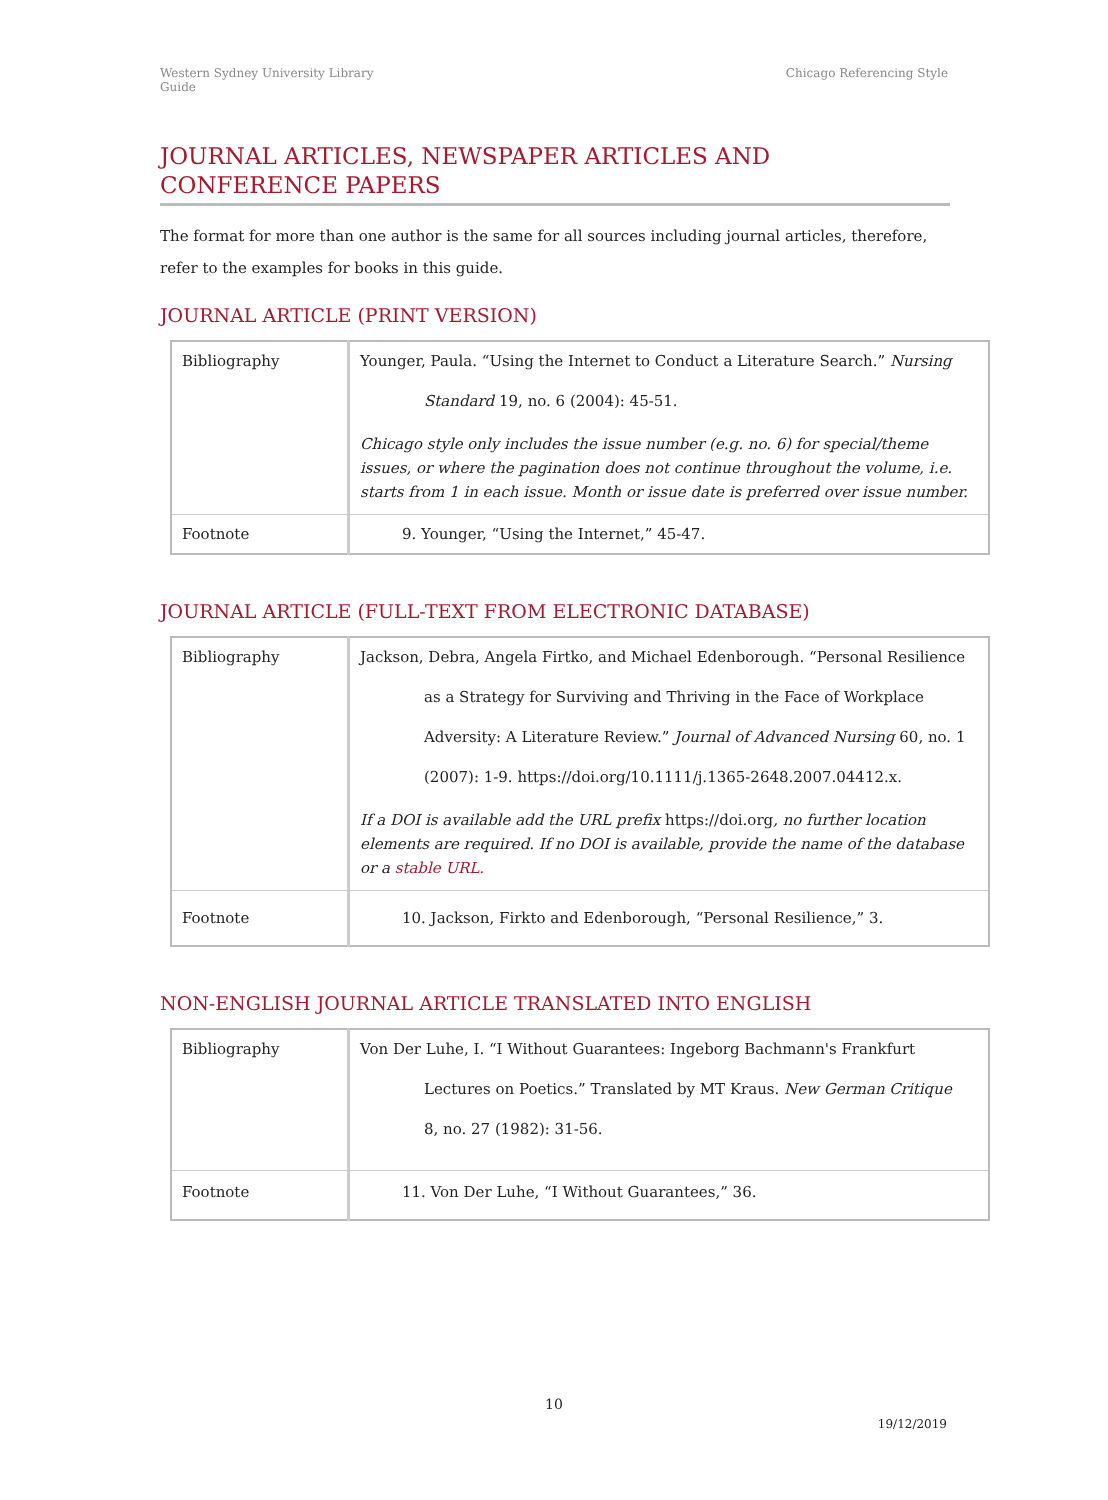Western Sydney University Library
Guide
Chicago Referencing Style
JOURNAL ARTICLES, NEWSPAPER ARTICLES AND CONFERENCE PAPERS
The format for more than one author is the same for all sources including journal articles, therefore, refer to the examples for books in this guide.
JOURNAL ARTICLE (PRINT VERSION)
| Bibliography | Younger, Paula. “Using the Internet to Conduct a Literature Search.” Nursing Standard 19, no. 6 (2004): 45-51. Chicago style only includes the issue number (e.g. no. 6) for special/theme issues, or where the pagination does not continue throughout the volume, i.e. starts from 1 in each issue. Month or issue date is preferred over issue number. |
| Footnote | 9. Younger, “Using the Internet,” 45-47. |
JOURNAL ARTICLE (FULL-TEXT FROM ELECTRONIC DATABASE)
| Bibliography | Jackson, Debra, Angela Firtko, and Michael Edenborough. “Personal Resilience as a Strategy for Surviving and Thriving in the Face of Workplace Adversity: A Literature Review.” Journal of Advanced Nursing 60, no. 1 (2007): 1-9. https://doi.org/10.1111/j.1365-2648.2007.04412.x. If a DOI is available add the URL prefix https://doi.org , no further location elements are required. If no DOI is available, provide the name of the database or a stable URL. |
| Footnote | 10. Jackson, Firkto and Edenborough, “Personal Resilience,” 3. |
NON-ENGLISH JOURNAL ARTICLE TRANSLATED INTO ENGLISH
| Bibliography | Von Der Luhe, I. “I Without Guarantees: Ingeborg Bachmann's Frankfurt Lectures on Poetics.” Translated by MT Kraus. New German Critique 8, no. 27 (1982): 31-56. |
| Footnote | 11. Von Der Luhe, “I Without Guarantees,” 36. |
10
19/12/2019